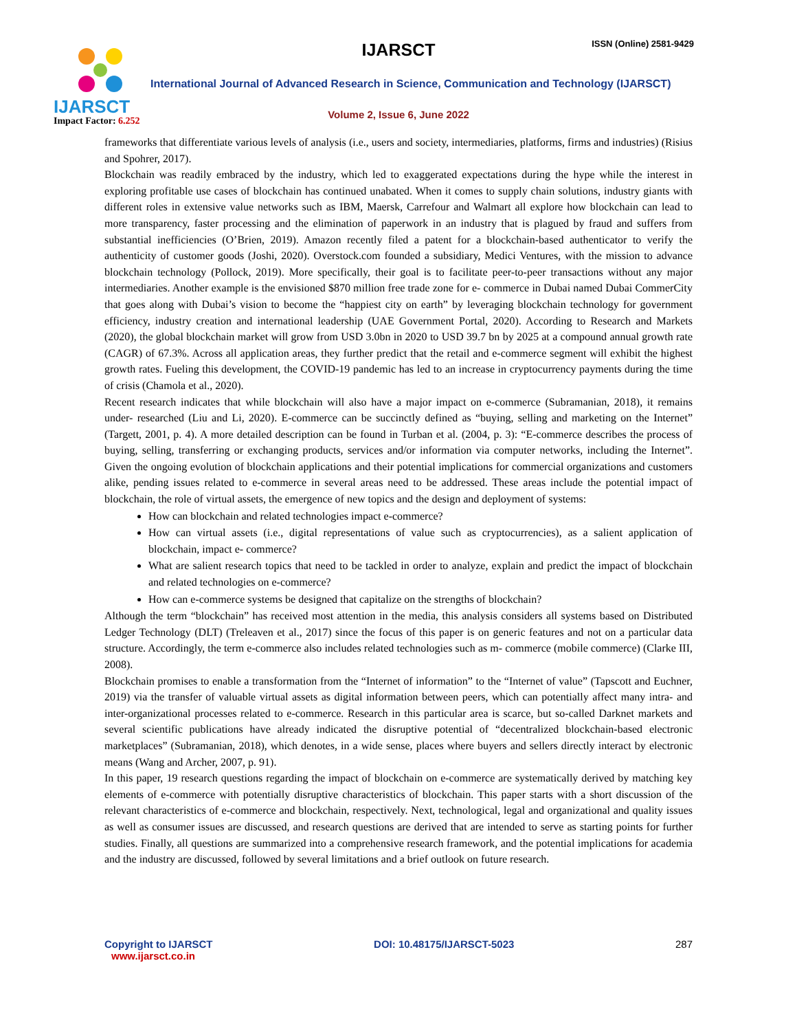IJARSCT
Impact Factor: 6.252
IJARSCT ISSN (Online) 2581-9429
International Journal of Advanced Research in Science, Communication and Technology (IJARSCT)
Volume 2, Issue 6, June 2022
frameworks that differentiate various levels of analysis (i.e., users and society, intermediaries, platforms, firms and industries) (Risius and Spohrer, 2017).
Blockchain was readily embraced by the industry, which led to exaggerated expectations during the hype while the interest in exploring profitable use cases of blockchain has continued unabated. When it comes to supply chain solutions, industry giants with different roles in extensive value networks such as IBM, Maersk, Carrefour and Walmart all explore how blockchain can lead to more transparency, faster processing and the elimination of paperwork in an industry that is plagued by fraud and suffers from substantial inefficiencies (O’Brien, 2019). Amazon recently filed a patent for a blockchain-based authenticator to verify the authenticity of customer goods (Joshi, 2020). Overstock.com founded a subsidiary, Medici Ventures, with the mission to advance blockchain technology (Pollock, 2019). More specifically, their goal is to facilitate peer-to-peer transactions without any major intermediaries. Another example is the envisioned $870 million free trade zone for e- commerce in Dubai named Dubai CommerCity that goes along with Dubai’s vision to become the “happiest city on earth” by leveraging blockchain technology for government efficiency, industry creation and international leadership (UAE Government Portal, 2020). According to Research and Markets (2020), the global blockchain market will grow from USD 3.0bn in 2020 to USD 39.7 bn by 2025 at a compound annual growth rate (CAGR) of 67.3%. Across all application areas, they further predict that the retail and e-commerce segment will exhibit the highest growth rates. Fueling this development, the COVID-19 pandemic has led to an increase in cryptocurrency payments during the time of crisis (Chamola et al., 2020).
Recent research indicates that while blockchain will also have a major impact on e-commerce (Subramanian, 2018), it remains under- researched (Liu and Li, 2020). E-commerce can be succinctly defined as “buying, selling and marketing on the Internet” (Targett, 2001, p. 4). A more detailed description can be found in Turban et al. (2004, p. 3): “E-commerce describes the process of buying, selling, transferring or exchanging products, services and/or information via computer networks, including the Internet”. Given the ongoing evolution of blockchain applications and their potential implications for commercial organizations and customers alike, pending issues related to e-commerce in several areas need to be addressed. These areas include the potential impact of blockchain, the role of virtual assets, the emergence of new topics and the design and deployment of systems:
How can blockchain and related technologies impact e-commerce?
How can virtual assets (i.e., digital representations of value such as cryptocurrencies), as a salient application of blockchain, impact e- commerce?
What are salient research topics that need to be tackled in order to analyze, explain and predict the impact of blockchain and related technologies on e-commerce?
How can e-commerce systems be designed that capitalize on the strengths of blockchain?
Although the term “blockchain” has received most attention in the media, this analysis considers all systems based on Distributed Ledger Technology (DLT) (Treleaven et al., 2017) since the focus of this paper is on generic features and not on a particular data structure. Accordingly, the term e-commerce also includes related technologies such as m- commerce (mobile commerce) (Clarke III, 2008).
Blockchain promises to enable a transformation from the “Internet of information” to the “Internet of value” (Tapscott and Euchner, 2019) via the transfer of valuable virtual assets as digital information between peers, which can potentially affect many intra- and inter-organizational processes related to e-commerce. Research in this particular area is scarce, but so-called Darknet markets and several scientific publications have already indicated the disruptive potential of “decentralized blockchain-based electronic marketplaces” (Subramanian, 2018), which denotes, in a wide sense, places where buyers and sellers directly interact by electronic means (Wang and Archer, 2007, p. 91).
In this paper, 19 research questions regarding the impact of blockchain on e-commerce are systematically derived by matching key elements of e-commerce with potentially disruptive characteristics of blockchain. This paper starts with a short discussion of the relevant characteristics of e-commerce and blockchain, respectively. Next, technological, legal and organizational and quality issues as well as consumer issues are discussed, and research questions are derived that are intended to serve as starting points for further studies. Finally, all questions are summarized into a comprehensive research framework, and the potential implications for academia and the industry are discussed, followed by several limitations and a brief outlook on future research.
Copyright to IJARSCT
www.ijarsct.co.in
DOI: 10.48175/IJARSCT-5023 287